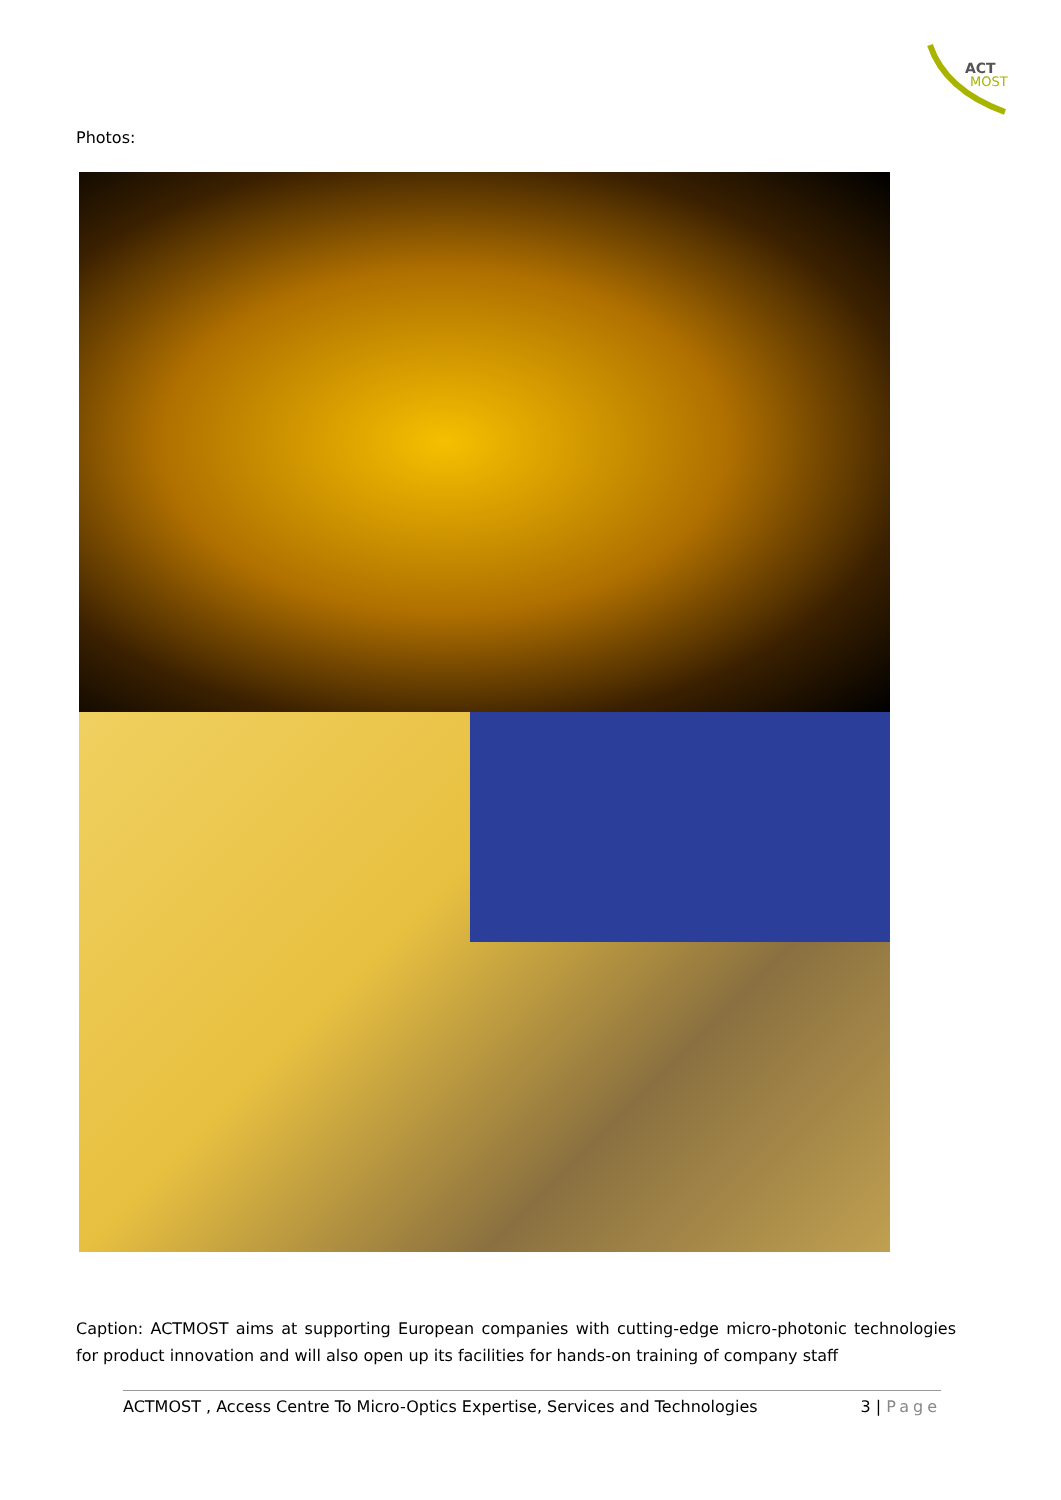ACT
MOST
Photos:
Caption: ACTMOST aims at supporting European companies with cutting-edge micro-photonic technologies for product innovation and will also open up its facilities for hands-on training of company staff
ACTMOST , Access Centre To Micro-Optics Expertise, Services and Technologies 3 | Page